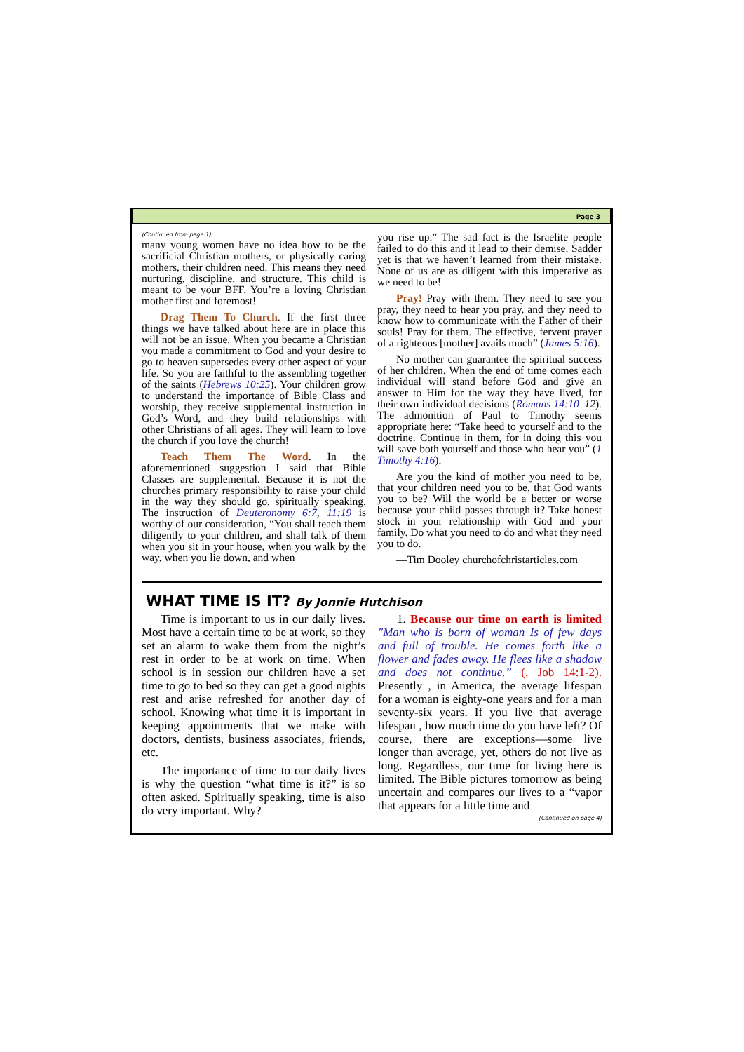Page 3
(Continued from page 1)
many young women have no idea how to be the sacrificial Christian mothers, or physically caring mothers, their children need. This means they need nurturing, discipline, and structure. This child is meant to be your BFF. You’re a loving Christian mother first and foremost!
Drag Them To Church. If the first three things we have talked about here are in place this will not be an issue. When you became a Christian you made a commitment to God and your desire to go to heaven supersedes every other aspect of your life. So you are faithful to the assembling together of the saints (Hebrews 10:25). Your children grow to understand the importance of Bible Class and worship, they receive supplemental instruction in God’s Word, and they build relationships with other Christians of all ages. They will learn to love the church if you love the church!
Teach Them The Word. In the aforementioned suggestion I said that Bible Classes are supplemental. Because it is not the churches primary responsibility to raise your child in the way they should go, spiritually speaking. The instruction of Deuteronomy 6:7, 11:19 is worthy of our consideration, “You shall teach them diligently to your children, and shall talk of them when you sit in your house, when you walk by the way, when you lie down, and when
you rise up.” The sad fact is the Israelite people failed to do this and it lead to their demise. Sadder yet is that we haven’t learned from their mistake. None of us are as diligent with this imperative as we need to be!
Pray! Pray with them. They need to see you pray, they need to hear you pray, and they need to know how to communicate with the Father of their souls! Pray for them. The effective, fervent prayer of a righteous [mother] avails much” (James 5:16).
No mother can guarantee the spiritual success of her children. When the end of time comes each individual will stand before God and give an answer to Him for the way they have lived, for their own individual decisions (Romans 14:10–12). The admonition of Paul to Timothy seems appropriate here: “Take heed to yourself and to the doctrine. Continue in them, for in doing this you will save both yourself and those who hear you” (1 Timothy 4:16).
Are you the kind of mother you need to be, that your children need you to be, that God wants you to be? Will the world be a better or worse because your child passes through it? Take honest stock in your relationship with God and your family. Do what you need to do and what they need you to do.
—Tim Dooley churchofchristarticles.com
WHAT TIME IS IT? By Jonnie Hutchison
Time is important to us in our daily lives. Most have a certain time to be at work, so they set an alarm to wake them from the night’s rest in order to be at work on time. When school is in session our children have a set time to go to bed so they can get a good nights rest and arise refreshed for another day of school. Knowing what time it is important in keeping appointments that we make with doctors, dentists, business associates, friends, etc.
The importance of time to our daily lives is why the question “what time is it?” is so often asked. Spiritually speaking, time is also do very important. Why?
1. Because our time on earth is limited "Man who is born of woman Is of few days and full of trouble. He comes forth like a flower and fades away. He flees like a shadow and does not continue.” (. Job 14:1-2). Presently , in America, the average lifespan for a woman is eighty-one years and for a man seventy-six years. If you live that average lifespan , how much time do you have left? Of course, there are exceptions—some live longer than average, yet, others do not live as long. Regardless, our time for living here is limited. The Bible pictures tomorrow as being uncertain and compares our lives to a “vapor that appears for a little time and
(Continued on page 4)